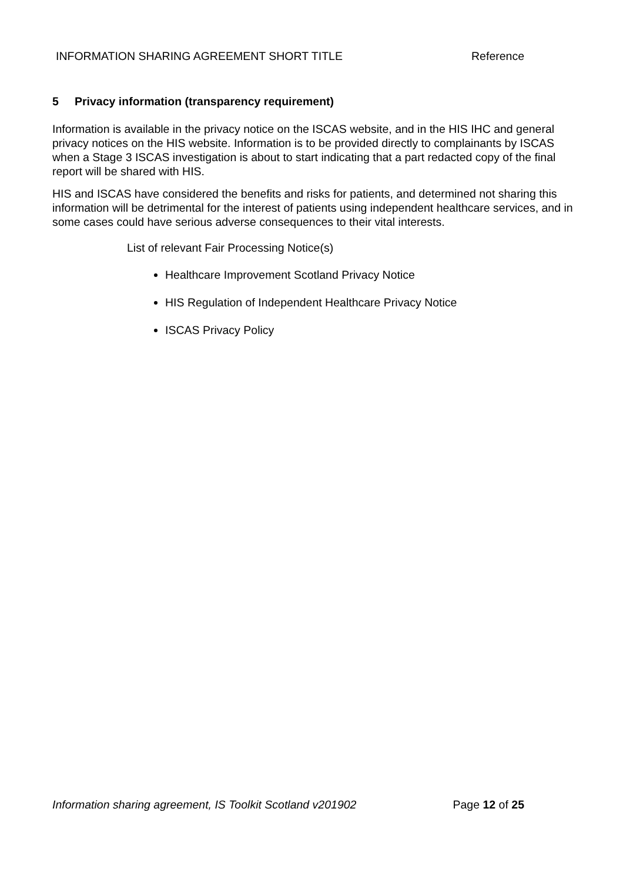INFORMATION SHARING AGREEMENT SHORT TITLE Reference
5 Privacy information (transparency requirement)
Information is available in the privacy notice on the ISCAS website, and in the HIS IHC and general privacy notices on the HIS website. Information is to be provided directly to complainants by ISCAS when a Stage 3 ISCAS investigation is about to start indicating that a part redacted copy of the final report will be shared with HIS.
HIS and ISCAS have considered the benefits and risks for patients, and determined not sharing this information will be detrimental for the interest of patients using independent healthcare services, and in some cases could have serious adverse consequences to their vital interests.
List of relevant Fair Processing Notice(s)
Healthcare Improvement Scotland Privacy Notice
HIS Regulation of Independent Healthcare Privacy Notice
ISCAS Privacy Policy
Information sharing agreement, IS Toolkit Scotland v201902 Page 12 of 25